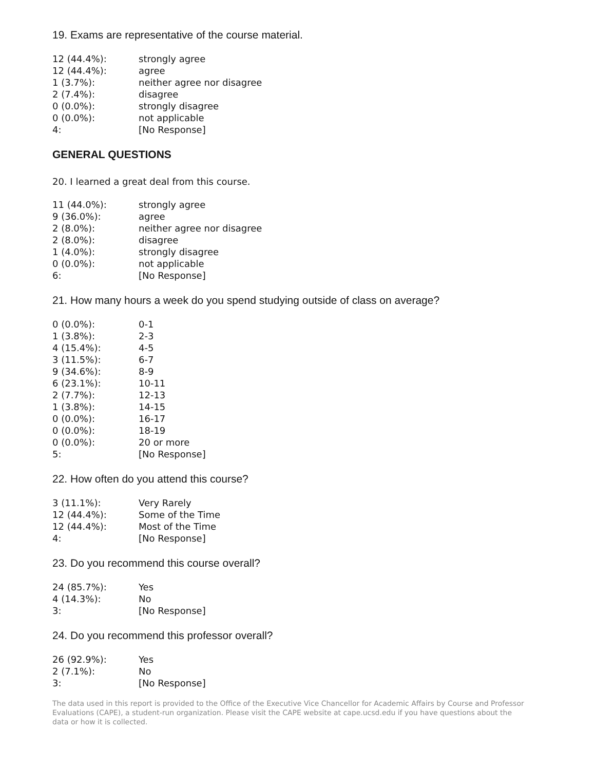19. Exams are representative of the course material.
| 12 (44.4%): | strongly agree |
| 12 (44.4%): | agree |
| 1 (3.7%): | neither agree nor disagree |
| 2 (7.4%): | disagree |
| 0 (0.0%): | strongly disagree |
| 0 (0.0%): | not applicable |
| 4: | [No Response] |
GENERAL QUESTIONS
20. I learned a great deal from this course.
| 11 (44.0%): | strongly agree |
| 9 (36.0%): | agree |
| 2 (8.0%): | neither agree nor disagree |
| 2 (8.0%): | disagree |
| 1 (4.0%): | strongly disagree |
| 0 (0.0%): | not applicable |
| 6: | [No Response] |
21. How many hours a week do you spend studying outside of class on average?
| 0 (0.0%): | 0-1 |
| 1 (3.8%): | 2-3 |
| 4 (15.4%): | 4-5 |
| 3 (11.5%): | 6-7 |
| 9 (34.6%): | 8-9 |
| 6 (23.1%): | 10-11 |
| 2 (7.7%): | 12-13 |
| 1 (3.8%): | 14-15 |
| 0 (0.0%): | 16-17 |
| 0 (0.0%): | 18-19 |
| 0 (0.0%): | 20 or more |
| 5: | [No Response] |
22. How often do you attend this course?
| 3 (11.1%): | Very Rarely |
| 12 (44.4%): | Some of the Time |
| 12 (44.4%): | Most of the Time |
| 4: | [No Response] |
23. Do you recommend this course overall?
| 24 (85.7%): | Yes |
| 4 (14.3%): | No |
| 3: | [No Response] |
24. Do you recommend this professor overall?
| 26 (92.9%): | Yes |
| 2 (7.1%): | No |
| 3: | [No Response] |
The data used in this report is provided to the Office of the Executive Vice Chancellor for Academic Affairs by Course and Professor Evaluations (CAPE), a student-run organization. Please visit the CAPE website at cape.ucsd.edu if you have questions about the data or how it is collected.